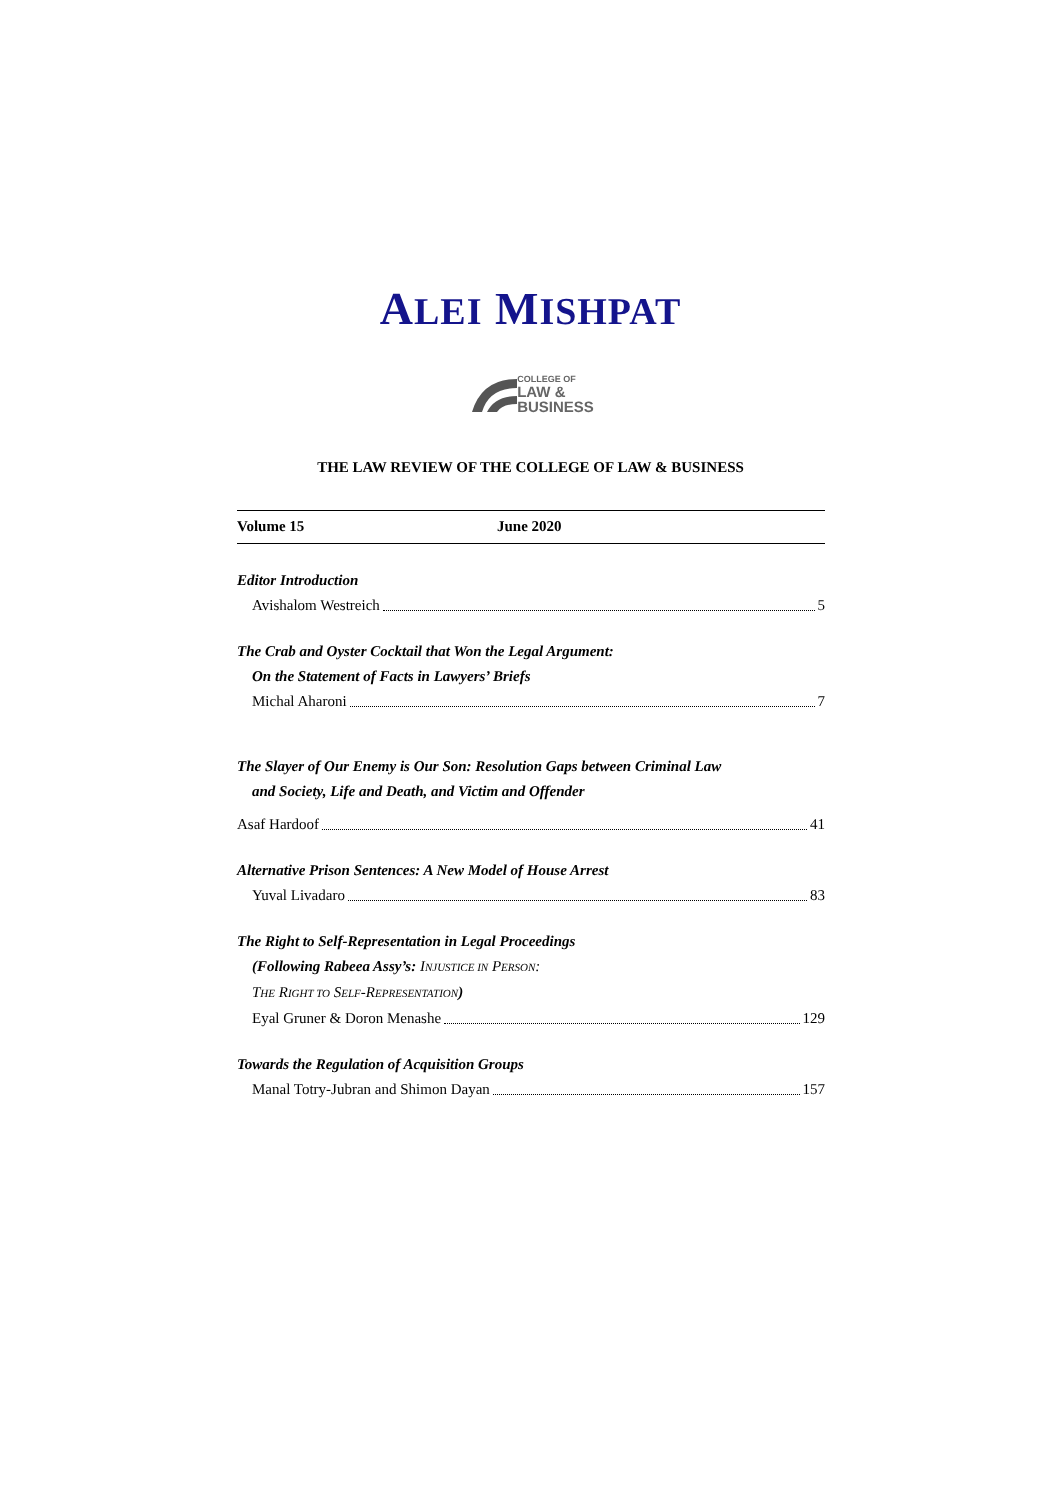ALEI MISHPAT
COLLEGE OF
LAW &
BUSINESS
THE LAW REVIEW OF THE COLLEGE OF LAW & BUSINESS
Volume 15 June 2020
Editor Introduction
Avishalom Westreich 5
The Crab and Oyster Cocktail that Won the Legal Argument:
On the Statement of Facts in Lawyers’ Briefs
Michal Aharoni 7
The Slayer of Our Enemy is Our Son: Resolution Gaps between Criminal Law
and Society, Life and Death, and Victim and Offender
Asaf Hardoof 41
Alternative Prison Sentences: A New Model of House Arrest
Yuval Livadaro 83
The Right to Self-Representation in Legal Proceedings
(Following Rabeea Assy’s: INJUSTICE IN PERSON:
THE RIGHT TO SELF-REPRESENTATION)
Eyal Gruner & Doron Menashe 129
Towards the Regulation of Acquisition Groups
Manal Totry-Jubran and Shimon Dayan 157